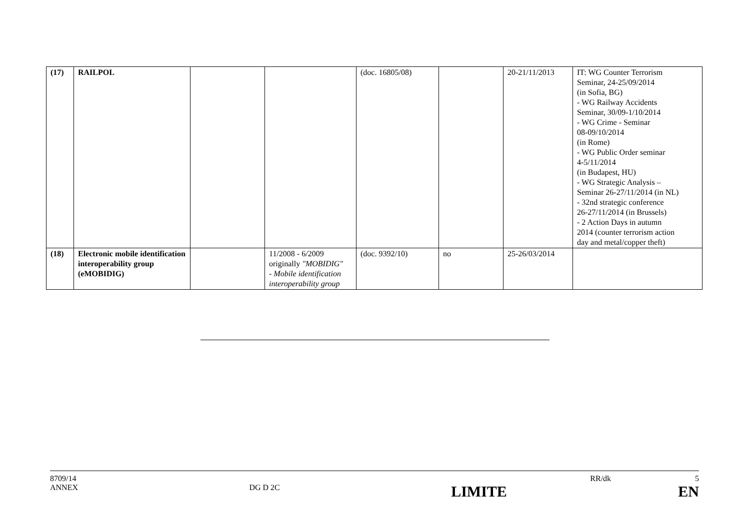| (17) | RAILPOL | | | (doc. 16805/08) | | 20-21/11/2013 | IT: WG Counter Terrorism Seminar, 24-25/09/2014 (in Sofia, BG) - WG Railway Accidents Seminar, 30/09-1/10/2014 - WG Crime - Seminar 08-09/10/2014 (in Rome) - WG Public Order seminar 4-5/11/2014 (in Budapest, HU) - WG Strategic Analysis – Seminar 26-27/11/2014 (in NL) - 32nd strategic conference 26-27/11/2014 (in Brussels) - 2 Action Days in autumn 2014 (counter terrorism action day and metal/copper theft) |
| (18) | Electronic mobile identification interoperability group (eMOBIDIG) | | 11/2008 - 6/2009 originally "MOBIDIG" - Mobile identification interoperability group | (doc. 9392/10) | no | 25-26/03/2014 | |
8709/14 RR/dk 5
ANNEX DG D 2C LIMITE EN